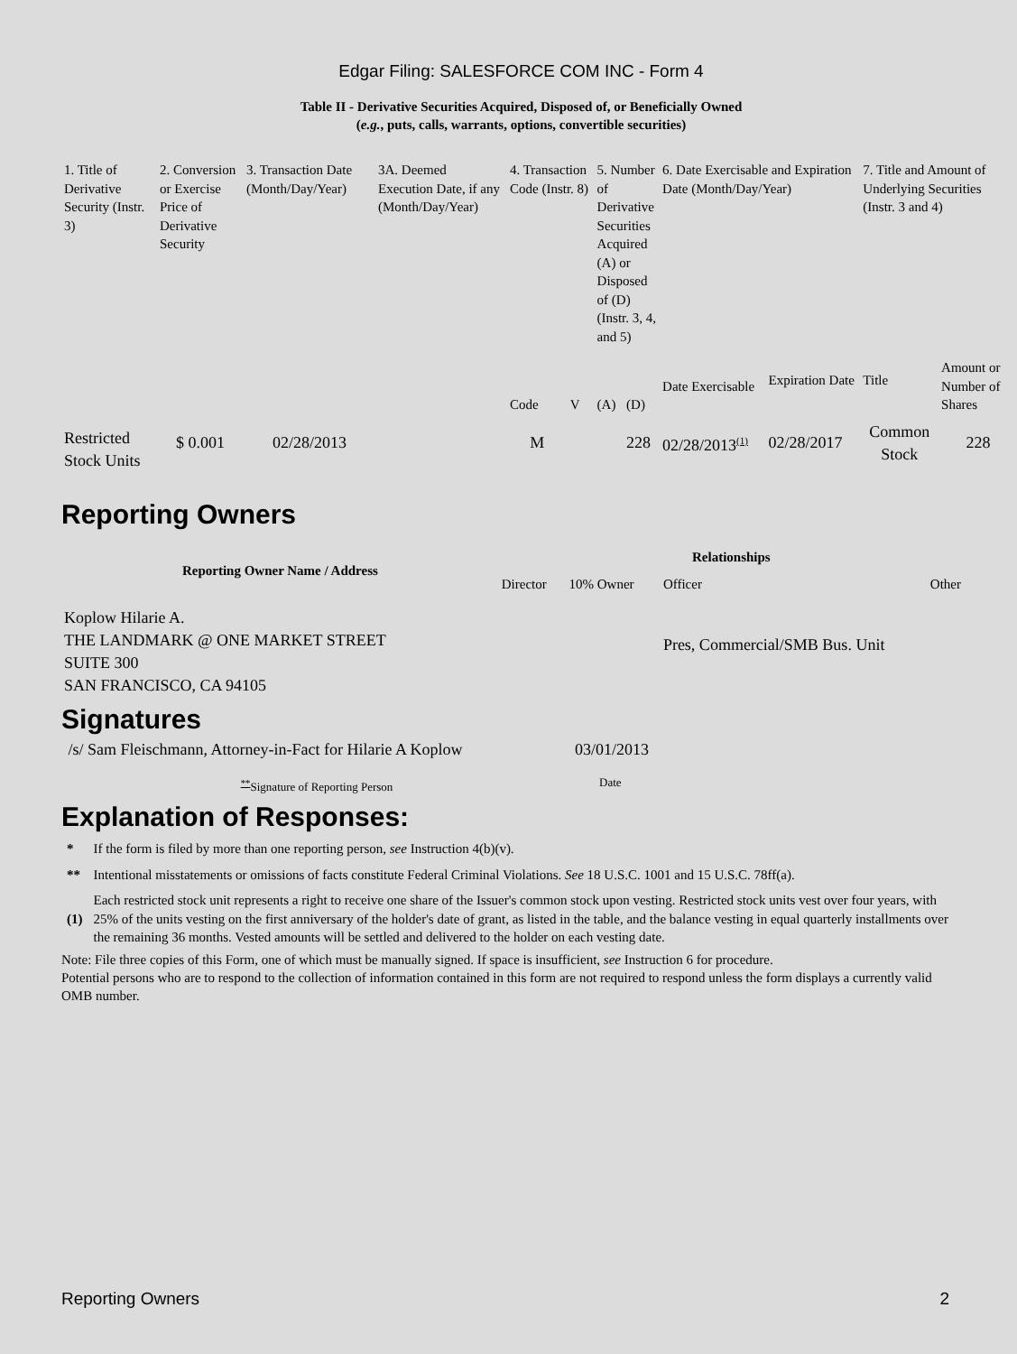Edgar Filing: SALESFORCE COM INC - Form 4
Table II - Derivative Securities Acquired, Disposed of, or Beneficially Owned
(e.g., puts, calls, warrants, options, convertible securities)
| 1. Title of Derivative Security (Instr. 3) | 2. Conversion or Exercise Price of Derivative Security | 3. Transaction Date (Month/Day/Year) | 3A. Deemed Execution Date, if any (Month/Day/Year) | 4. Transaction Code (Instr. 8) | | 5. Number of Derivative Securities Acquired (A) or Disposed of (D) (Instr. 3, 4, and 5) | | 6. Date Exercisable and Expiration Date (Month/Day/Year) | | 7. Title and Amount of Underlying Securities (Instr. 3 and 4) | |
| --- | --- | --- | --- | --- | --- | --- | --- | --- | --- | --- | --- |
| | | | | Code | V | (A) | (D) | Date Exercisable | Expiration Date | Title | Amount or Number of Shares |
| Restricted Stock Units | $ 0.001 | 02/28/2013 | | M | | | 228 | 02/28/2013<sup>(1)</sup> | 02/28/2017 | Common Stock | 228 |
Reporting Owners
| Reporting Owner Name / Address | Relationships | | | |
| --- | --- | --- | --- | --- |
| | Director | 10% Owner | Officer | Other |
| Koplow Hilarie A. THE LANDMARK @ ONE MARKET STREET SUITE 300 SAN FRANCISCO, CA 94105 | | | Pres, Commercial/SMB Bus. Unit | |
Signatures
| /s/ Sam Fleischmann, Attorney-in-Fact for Hilarie A Koplow | 03/01/2013 |
| <sup>**</sup> Signature of Reporting Person | Date |
Explanation of Responses:
| * | If the form is filed by more than one reporting person, see Instruction 4(b)(v). |
| ** | Intentional misstatements or omissions of facts constitute Federal Criminal Violations. See 18 U.S.C. 1001 and 15 U.S.C. 78ff(a). |
| (1) | Each restricted stock unit represents a right to receive one share of the Issuer's common stock upon vesting. Restricted stock units vest over four years, with 25% of the units vesting on the first anniversary of the holder's date of grant, as listed in the table, and the balance vesting in equal quarterly installments over the remaining 36 months. Vested amounts will be settled and delivered to the holder on each vesting date. |
Note: File three copies of this Form, one of which must be manually signed. If space is insufficient, see Instruction 6 for procedure.
Potential persons who are to respond to the collection of information contained in this form are not required to respond unless the form displays a currently valid OMB number.
Reporting Owners 2